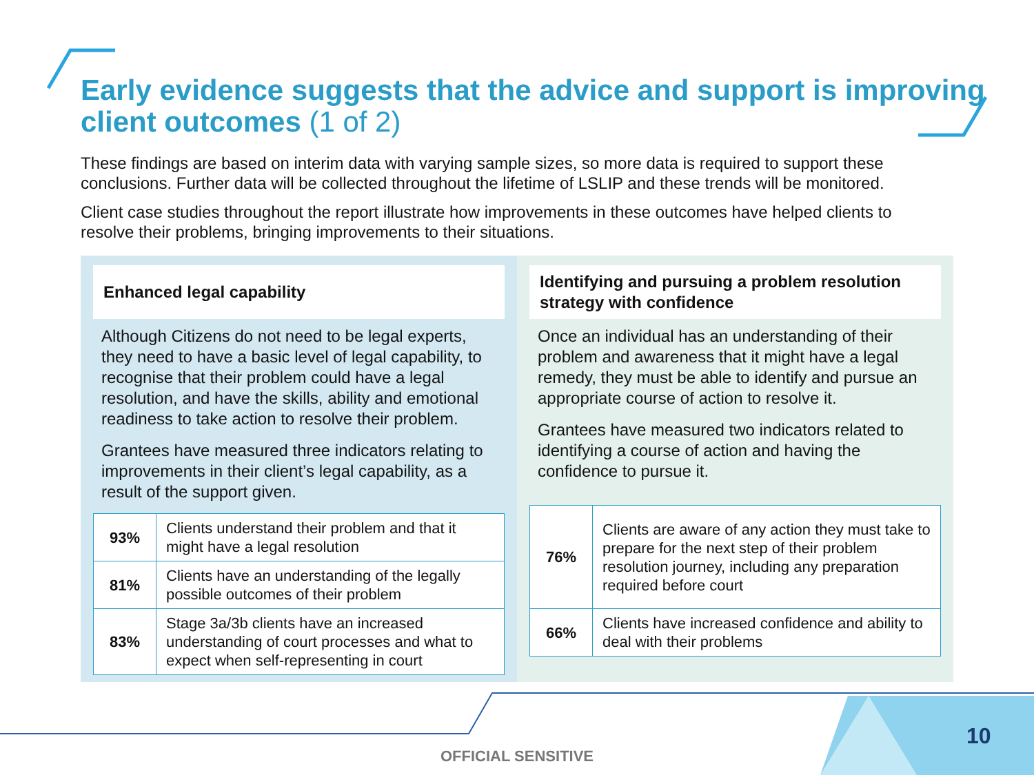Early evidence suggests that the advice and support is improving client outcomes (1 of 2)
These findings are based on interim data with varying sample sizes, so more data is required to support these conclusions. Further data will be collected throughout the lifetime of LSLIP and these trends will be monitored.
Client case studies throughout the report illustrate how improvements in these outcomes have helped clients to resolve their problems, bringing improvements to their situations.
Enhanced legal capability
Although Citizens do not need to be legal experts, they need to have a basic level of legal capability, to recognise that their problem could have a legal resolution, and have the skills, ability and emotional readiness to take action to resolve their problem.
Grantees have measured three indicators relating to improvements in their client’s legal capability, as a result of the support given.
| 93% | Clients understand their problem and that it might have a legal resolution |
| 81% | Clients have an understanding of the legally possible outcomes of their problem |
| 83% | Stage 3a/3b clients have an increased understanding of court processes and what to expect when self-representing in court |
Identifying and pursuing a problem resolution strategy with confidence
Once an individual has an understanding of their problem and awareness that it might have a legal remedy, they must be able to identify and pursue an appropriate course of action to resolve it.
Grantees have measured two indicators related to identifying a course of action and having the confidence to pursue it.
| 76% | Clients are aware of any action they must take to prepare for the next step of their problem resolution journey, including any preparation required before court |
| 66% | Clients have increased confidence and ability to deal with their problems |
OFFICIAL SENSITIVE
10